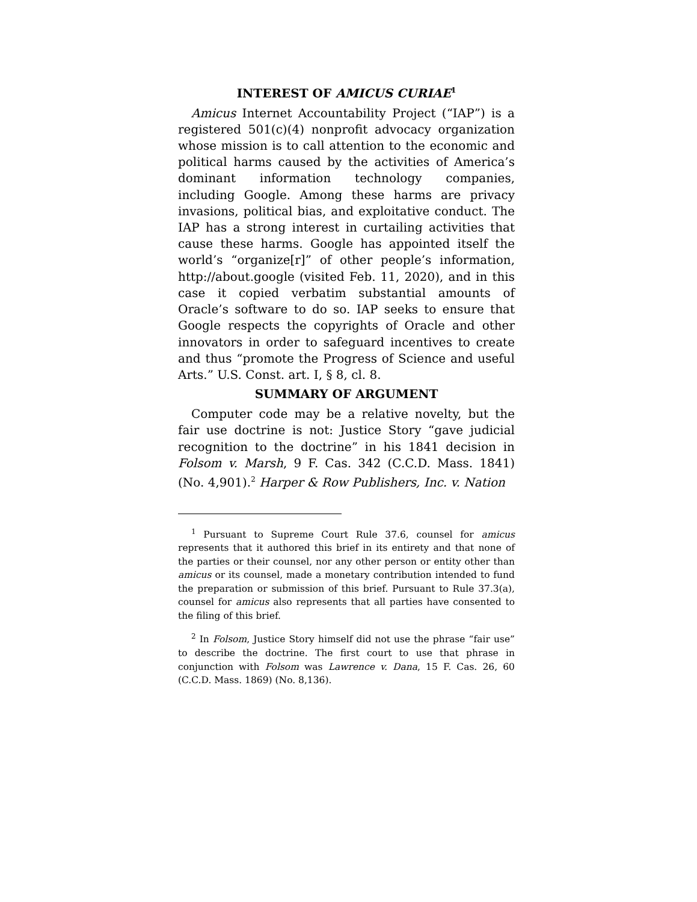INTEREST OF AMICUS CURIAE<sup>1</sup>
Amicus Internet Accountability Project (“IAP”) is a registered 501(c)(4) nonprofit advocacy organization whose mission is to call attention to the economic and political harms caused by the activities of America’s dominant information technology companies, including Google. Among these harms are privacy invasions, political bias, and exploitative conduct. The IAP has a strong interest in curtailing activities that cause these harms. Google has appointed itself the world’s “organize[r]” of other people’s information, http://about.google (visited Feb. 11, 2020), and in this case it copied verbatim substantial amounts of Oracle’s software to do so. IAP seeks to ensure that Google respects the copyrights of Oracle and other innovators in order to safeguard incentives to create and thus “promote the Progress of Science and useful Arts.” U.S. Const. art. I, § 8, cl. 8.
SUMMARY OF ARGUMENT
Computer code may be a relative novelty, but the fair use doctrine is not: Justice Story “gave judicial recognition to the doctrine” in his 1841 decision in Folsom v. Marsh, 9 F. Cas. 342 (C.C.D. Mass. 1841) (No. 4,901).<sup>2</sup> Harper & Row Publishers, Inc. v. Nation
<sup>1</sup> Pursuant to Supreme Court Rule 37.6, counsel for amicus represents that it authored this brief in its entirety and that none of the parties or their counsel, nor any other person or entity other than amicus or its counsel, made a monetary contribution intended to fund the preparation or submission of this brief. Pursuant to Rule 37.3(a), counsel for amicus also represents that all parties have consented to the filing of this brief.
<sup>2</sup> In Folsom, Justice Story himself did not use the phrase “fair use” to describe the doctrine. The first court to use that phrase in conjunction with Folsom was Lawrence v. Dana, 15 F. Cas. 26, 60 (C.C.D. Mass. 1869) (No. 8,136).